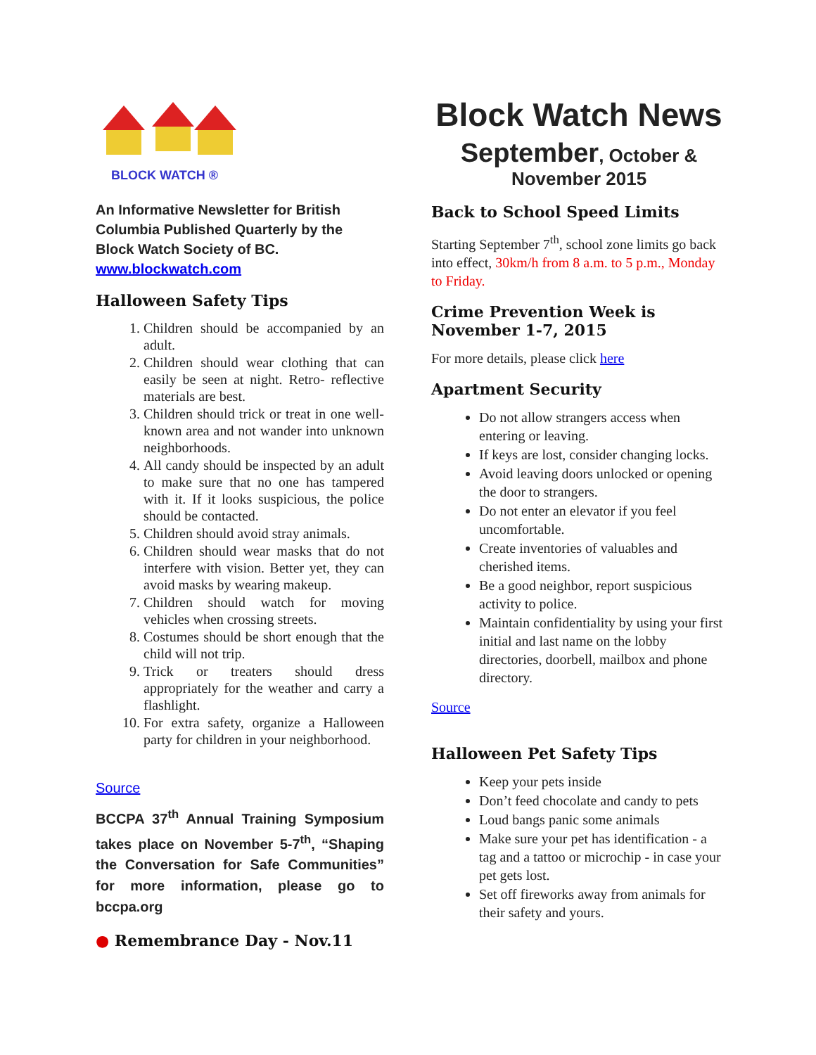BLOCK WATCH ®
An Informative Newsletter for British Columbia Published Quarterly by the Block Watch Society of BC.
www.blockwatch.com
Halloween Safety Tips
1. Children should be accompanied by an adult.
2. Children should wear clothing that can easily be seen at night. Retro- reflective materials are best.
3. Children should trick or treat in one well-known area and not wander into unknown neighborhoods.
4. All candy should be inspected by an adult to make sure that no one has tampered with it. If it looks suspicious, the police should be contacted.
5. Children should avoid stray animals.
6. Children should wear masks that do not interfere with vision. Better yet, they can avoid masks by wearing makeup.
7. Children should watch for moving vehicles when crossing streets.
8. Costumes should be short enough that the child will not trip.
9. Trick or treaters should dress appropriately for the weather and carry a flashlight.
10. For extra safety, organize a Halloween party for children in your neighborhood.
Source
BCCPA 37<sup>th</sup> Annual Training Symposium takes place on November 5-7<sup>th</sup>, “Shaping the Conversation for Safe Communities” for more information, please go to bccpa.org
● Remembrance Day - Nov.11
Block Watch News
September, October &
November 2015
Back to School Speed Limits
Starting September 7<sup>th</sup>, school zone limits go back into effect, 30km/h from 8 a.m. to 5 p.m., Monday to Friday.
Crime Prevention Week is November 1-7, 2015
For more details, please click here
Apartment Security
Do not allow strangers access when entering or leaving.
If keys are lost, consider changing locks.
Avoid leaving doors unlocked or opening the door to strangers.
Do not enter an elevator if you feel uncomfortable.
Create inventories of valuables and cherished items.
Be a good neighbor, report suspicious activity to police.
Maintain confidentiality by using your first initial and last name on the lobby directories, doorbell, mailbox and phone directory.
Source
Halloween Pet Safety Tips
Keep your pets inside
Don’t feed chocolate and candy to pets
Loud bangs panic some animals
Make sure your pet has identification - a tag and a tattoo or microchip - in case your pet gets lost.
Set off fireworks away from animals for their safety and yours.